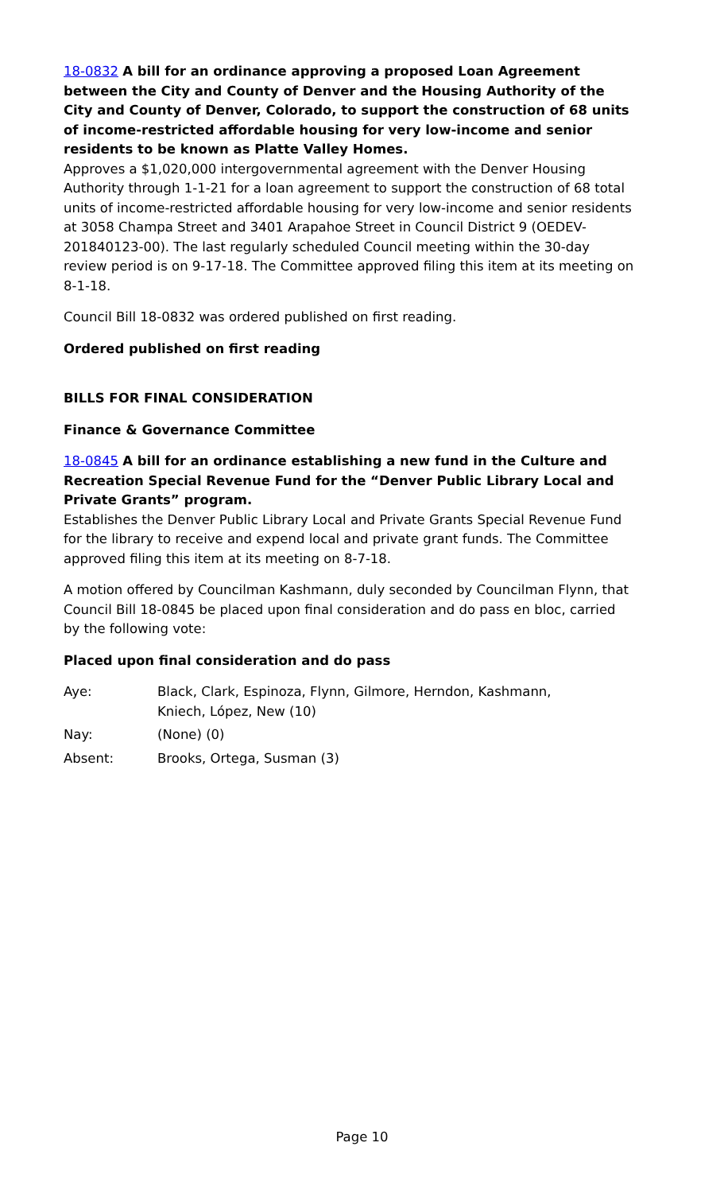18-0832 A bill for an ordinance approving a proposed Loan Agreement between the City and County of Denver and the Housing Authority of the City and County of Denver, Colorado, to support the construction of 68 units of income-restricted affordable housing for very low-income and senior residents to be known as Platte Valley Homes.
Approves a $1,020,000 intergovernmental agreement with the Denver Housing Authority through 1-1-21 for a loan agreement to support the construction of 68 total units of income-restricted affordable housing for very low-income and senior residents at 3058 Champa Street and 3401 Arapahoe Street in Council District 9 (OEDEV-201840123-00). The last regularly scheduled Council meeting within the 30-day review period is on 9-17-18. The Committee approved filing this item at its meeting on 8-1-18.
Council Bill 18-0832 was ordered published on first reading.
Ordered published on first reading
BILLS FOR FINAL CONSIDERATION
Finance & Governance Committee
18-0845 A bill for an ordinance establishing a new fund in the Culture and Recreation Special Revenue Fund for the “Denver Public Library Local and Private Grants” program.
Establishes the Denver Public Library Local and Private Grants Special Revenue Fund for the library to receive and expend local and private grant funds. The Committee approved filing this item at its meeting on 8-7-18.
A motion offered by Councilman Kashmann, duly seconded by Councilman Flynn, that Council Bill 18-0845 be placed upon final consideration and do pass en bloc, carried by the following vote:
Placed upon final consideration and do pass
| Aye: | Black, Clark, Espinoza, Flynn, Gilmore, Herndon, Kashmann, Kniech, López, New (10) |
| Nay: | (None) (0) |
| Absent: | Brooks, Ortega, Susman (3) |
Page 10